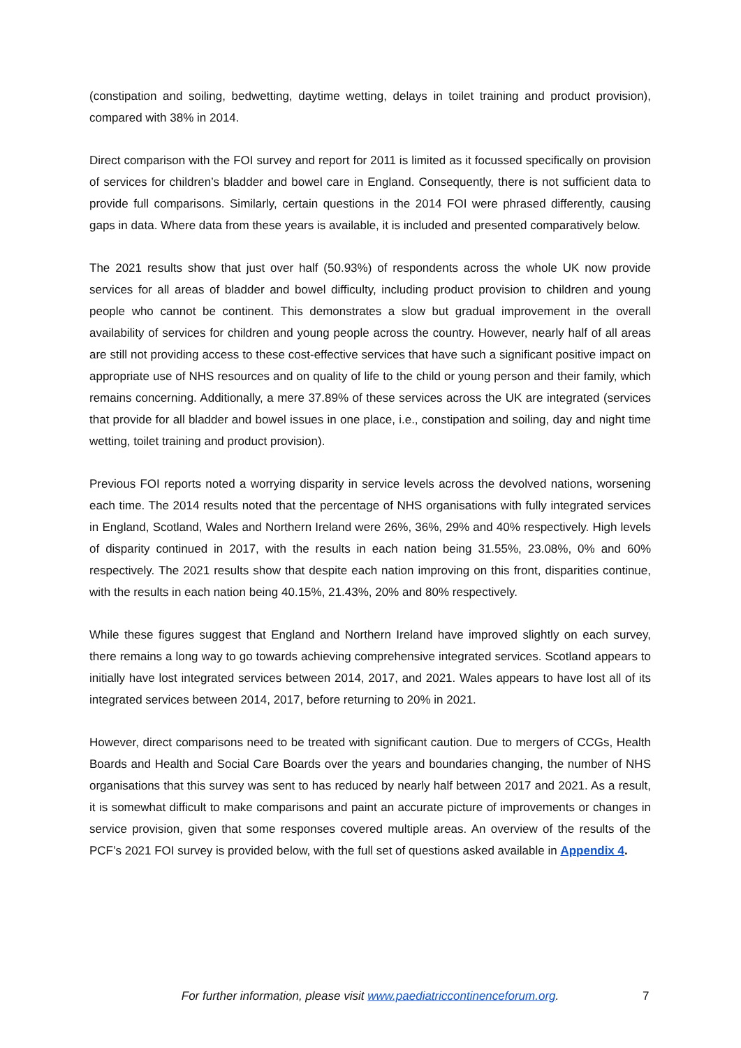(constipation and soiling, bedwetting, daytime wetting, delays in toilet training and product provision), compared with 38% in 2014.
Direct comparison with the FOI survey and report for 2011 is limited as it focussed specifically on provision of services for children’s bladder and bowel care in England. Consequently, there is not sufficient data to provide full comparisons. Similarly, certain questions in the 2014 FOI were phrased differently, causing gaps in data. Where data from these years is available, it is included and presented comparatively below.
The 2021 results show that just over half (50.93%) of respondents across the whole UK now provide services for all areas of bladder and bowel difficulty, including product provision to children and young people who cannot be continent. This demonstrates a slow but gradual improvement in the overall availability of services for children and young people across the country. However, nearly half of all areas are still not providing access to these cost-effective services that have such a significant positive impact on appropriate use of NHS resources and on quality of life to the child or young person and their family, which remains concerning. Additionally, a mere 37.89% of these services across the UK are integrated (services that provide for all bladder and bowel issues in one place, i.e., constipation and soiling, day and night time wetting, toilet training and product provision).
Previous FOI reports noted a worrying disparity in service levels across the devolved nations, worsening each time. The 2014 results noted that the percentage of NHS organisations with fully integrated services in England, Scotland, Wales and Northern Ireland were 26%, 36%, 29% and 40% respectively. High levels of disparity continued in 2017, with the results in each nation being 31.55%, 23.08%, 0% and 60% respectively. The 2021 results show that despite each nation improving on this front, disparities continue, with the results in each nation being 40.15%, 21.43%, 20% and 80% respectively.
While these figures suggest that England and Northern Ireland have improved slightly on each survey, there remains a long way to go towards achieving comprehensive integrated services. Scotland appears to initially have lost integrated services between 2014, 2017, and 2021. Wales appears to have lost all of its integrated services between 2014, 2017, before returning to 20% in 2021.
However, direct comparisons need to be treated with significant caution. Due to mergers of CCGs, Health Boards and Health and Social Care Boards over the years and boundaries changing, the number of NHS organisations that this survey was sent to has reduced by nearly half between 2017 and 2021. As a result, it is somewhat difficult to make comparisons and paint an accurate picture of improvements or changes in service provision, given that some responses covered multiple areas. An overview of the results of the PCF’s 2021 FOI survey is provided below, with the full set of questions asked available in Appendix 4.
For further information, please visit www.paediatriccontinenceforum.org. 7